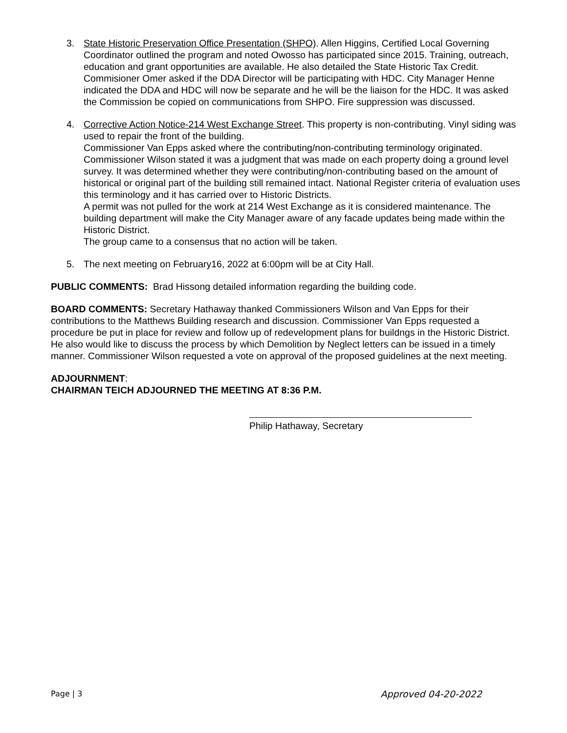3. State Historic Preservation Office Presentation (SHPO). Allen Higgins, Certified Local Governing Coordinator outlined the program and noted Owosso has participated since 2015. Training, outreach, education and grant opportunities are available. He also detailed the State Historic Tax Credit. Commisioner Omer asked if the DDA Director will be participating with HDC. City Manager Henne indicated the DDA and HDC will now be separate and he will be the liaison for the HDC. It was asked the Commission be copied on communications from SHPO. Fire suppression was discussed.
4. Corrective Action Notice-214 West Exchange Street. This property is non-contributing. Vinyl siding was used to repair the front of the building.
Commissioner Van Epps asked where the contributing/non-contributing terminology originated. Commissioner Wilson stated it was a judgment that was made on each property doing a ground level survey. It was determined whether they were contributing/non-contributing based on the amount of historical or original part of the building still remained intact. National Register criteria of evaluation uses this terminology and it has carried over to Historic Districts.
A permit was not pulled for the work at 214 West Exchange as it is considered maintenance. The building department will make the City Manager aware of any facade updates being made within the Historic District.
The group came to a consensus that no action will be taken.
5. The next meeting on February16, 2022 at 6:00pm will be at City Hall.
PUBLIC COMMENTS: Brad Hissong detailed information regarding the building code.
BOARD COMMENTS: Secretary Hathaway thanked Commissioners Wilson and Van Epps for their contributions to the Matthews Building research and discussion. Commissioner Van Epps requested a procedure be put in place for review and follow up of redevelopment plans for buildngs in the Historic District. He also would like to discuss the process by which Demolition by Neglect letters can be issued in a timely manner. Commissioner Wilson requested a vote on approval of the proposed guidelines at the next meeting.
ADJOURNMENT:
CHAIRMAN TEICH ADJOURNED THE MEETING AT 8:36 P.M.
Philip Hathaway, Secretary
Page | 3 Approved 04-20-2022